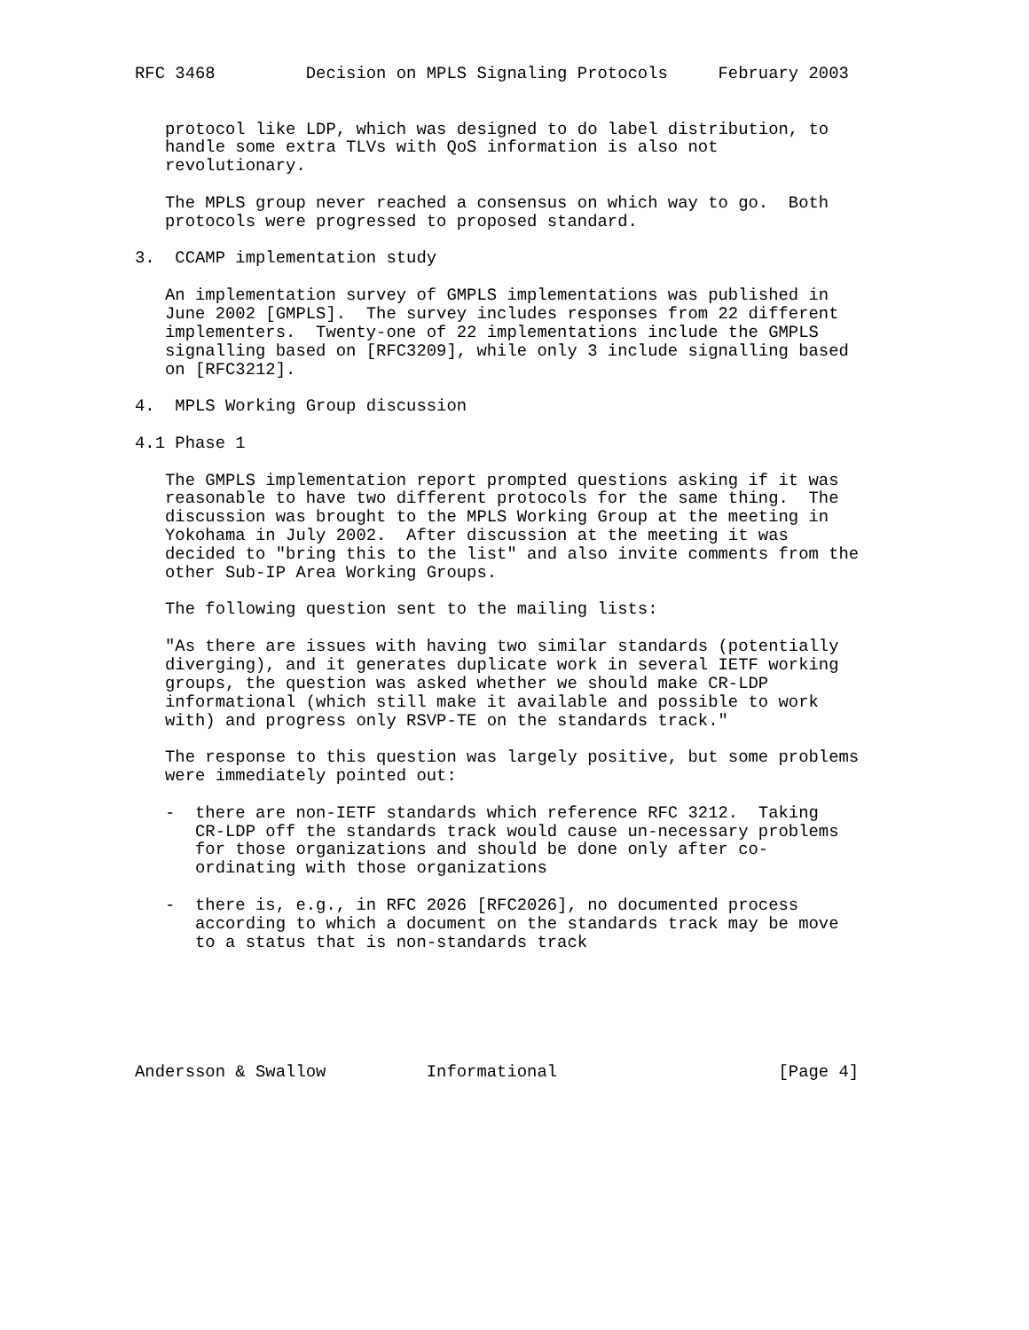RFC 3468         Decision on MPLS Signaling Protocols     February 2003


   protocol like LDP, which was designed to do label distribution, to
   handle some extra TLVs with QoS information is also not
   revolutionary.

   The MPLS group never reached a consensus on which way to go.  Both
   protocols were progressed to proposed standard.

3.  CCAMP implementation study

   An implementation survey of GMPLS implementations was published in
   June 2002 [GMPLS].  The survey includes responses from 22 different
   implementers.  Twenty-one of 22 implementations include the GMPLS
   signalling based on [RFC3209], while only 3 include signalling based
   on [RFC3212].

4.  MPLS Working Group discussion

4.1 Phase 1

   The GMPLS implementation report prompted questions asking if it was
   reasonable to have two different protocols for the same thing.  The
   discussion was brought to the MPLS Working Group at the meeting in
   Yokohama in July 2002.  After discussion at the meeting it was
   decided to "bring this to the list" and also invite comments from the
   other Sub-IP Area Working Groups.

   The following question sent to the mailing lists:

   "As there are issues with having two similar standards (potentially
   diverging), and it generates duplicate work in several IETF working
   groups, the question was asked whether we should make CR-LDP
   informational (which still make it available and possible to work
   with) and progress only RSVP-TE on the standards track."

   The response to this question was largely positive, but some problems
   were immediately pointed out:

   -  there are non-IETF standards which reference RFC 3212.  Taking
      CR-LDP off the standards track would cause un-necessary problems
      for those organizations and should be done only after co-
      ordinating with those organizations

   -  there is, e.g., in RFC 2026 [RFC2026], no documented process
      according to which a document on the standards track may be move
      to a status that is non-standards track






Andersson & Swallow          Informational                      [Page 4]